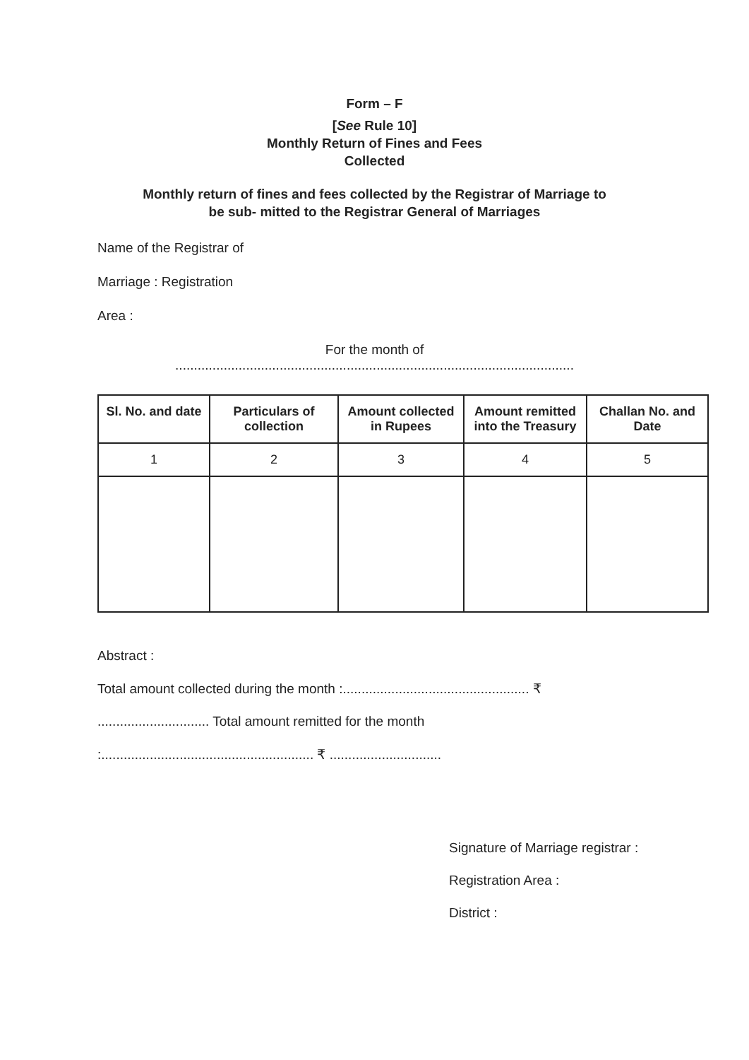Form – F
[See Rule 10]
Monthly Return of Fines and Fees
Collected
Monthly return of fines and fees collected by the Registrar of Marriage to
be sub- mitted to the Registrar General of Marriages
Name of the Registrar of
Marriage : Registration
Area :
For the month of
...........................................................................................................
| Sl. No. and date | Particulars of collection | Amount collected in Rupees | Amount remitted into the Treasury | Challan No. and Date |
| --- | --- | --- | --- | --- |
| 1 | 2 | 3 | 4 | 5 |
Abstract :
Total amount collected during the month :.................................................. ₹
.............................. Total amount remitted for the month
:......................................................... ₹ ..............................
Signature of Marriage registrar :
Registration Area :
District :